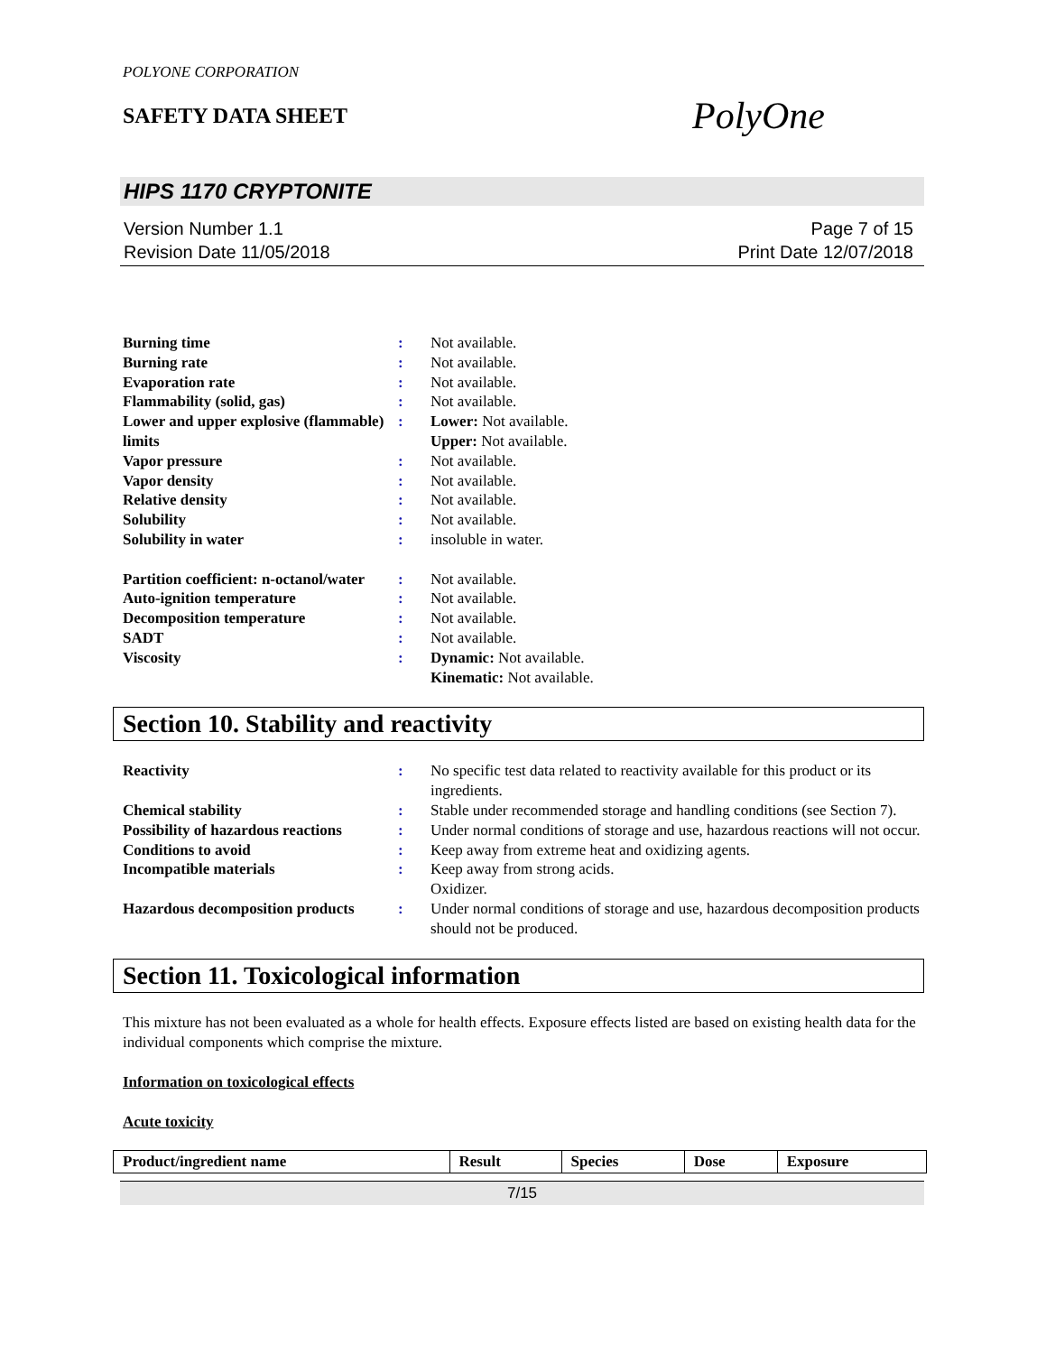POLYONE CORPORATION
SAFETY DATA SHEET
PolyOne
HIPS 1170 CRYPTONITE
Version Number 1.1
Revision Date 11/05/2018
Page 7 of 15
Print Date 12/07/2018
| Burning time | : | Not available. |
| Burning rate | : | Not available. |
| Evaporation rate | : | Not available. |
| Flammability (solid, gas) | : | Not available. |
| Lower and upper explosive (flammable) limits | : | Lower: Not available. Upper: Not available. |
| Vapor pressure | : | Not available. |
| Vapor density | : | Not available. |
| Relative density | : | Not available. |
| Solubility | : | Not available. |
| Solubility in water | : | insoluble in water. |
| Partition coefficient: n-octanol/water | : | Not available. |
| Auto-ignition temperature | : | Not available. |
| Decomposition temperature | : | Not available. |
| SADT | : | Not available. |
| Viscosity | : | Dynamic: Not available. Kinematic: Not available. |
Section 10. Stability and reactivity
| Reactivity | : | No specific test data related to reactivity available for this product or its ingredients. |
| Chemical stability | : | Stable under recommended storage and handling conditions (see Section 7). |
| Possibility of hazardous reactions | : | Under normal conditions of storage and use, hazardous reactions will not occur. |
| Conditions to avoid | : | Keep away from extreme heat and oxidizing agents. |
| Incompatible materials | : | Keep away from strong acids. Oxidizer. |
| Hazardous decomposition products | : | Under normal conditions of storage and use, hazardous decomposition products should not be produced. |
Section 11. Toxicological information
This mixture has not been evaluated as a whole for health effects. Exposure effects listed are based on existing health data for the individual components which comprise the mixture.
Information on toxicological effects
Acute toxicity
| Product/ingredient name | Result | Species | Dose | Exposure |
| --- | --- | --- | --- | --- |
7/15